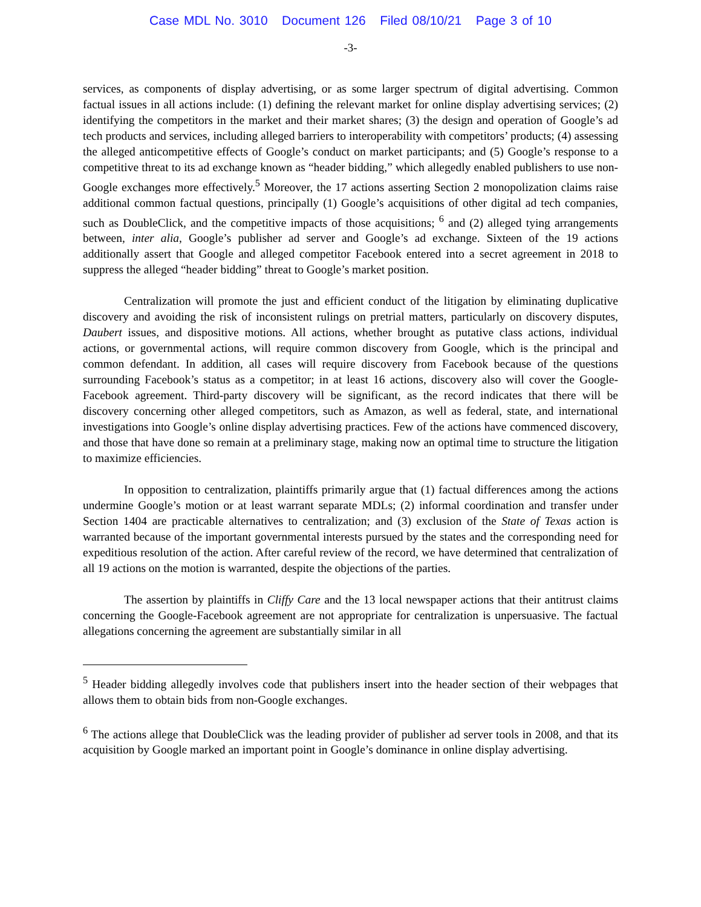Case MDL No. 3010 Document 126 Filed 08/10/21 Page 3 of 10
-3-
services, as components of display advertising, or as some larger spectrum of digital advertising. Common factual issues in all actions include: (1) defining the relevant market for online display advertising services; (2) identifying the competitors in the market and their market shares; (3) the design and operation of Google’s ad tech products and services, including alleged barriers to interoperability with competitors’ products; (4) assessing the alleged anticompetitive effects of Google’s conduct on market participants; and (5) Google’s response to a competitive threat to its ad exchange known as “header bidding,” which allegedly enabled publishers to use non-Google exchanges more effectively.<sup>5</sup> Moreover, the 17 actions asserting Section 2 monopolization claims raise additional common factual questions, principally (1) Google’s acquisitions of other digital ad tech companies, such as DoubleClick, and the competitive impacts of those acquisitions; <sup>6</sup> and (2) alleged tying arrangements between, inter alia, Google’s publisher ad server and Google’s ad exchange. Sixteen of the 19 actions additionally assert that Google and alleged competitor Facebook entered into a secret agreement in 2018 to suppress the alleged “header bidding” threat to Google’s market position.
Centralization will promote the just and efficient conduct of the litigation by eliminating duplicative discovery and avoiding the risk of inconsistent rulings on pretrial matters, particularly on discovery disputes, Daubert issues, and dispositive motions. All actions, whether brought as putative class actions, individual actions, or governmental actions, will require common discovery from Google, which is the principal and common defendant. In addition, all cases will require discovery from Facebook because of the questions surrounding Facebook’s status as a competitor; in at least 16 actions, discovery also will cover the Google-Facebook agreement. Third-party discovery will be significant, as the record indicates that there will be discovery concerning other alleged competitors, such as Amazon, as well as federal, state, and international investigations into Google’s online display advertising practices. Few of the actions have commenced discovery, and those that have done so remain at a preliminary stage, making now an optimal time to structure the litigation to maximize efficiencies.
In opposition to centralization, plaintiffs primarily argue that (1) factual differences among the actions undermine Google’s motion or at least warrant separate MDLs; (2) informal coordination and transfer under Section 1404 are practicable alternatives to centralization; and (3) exclusion of the State of Texas action is warranted because of the important governmental interests pursued by the states and the corresponding need for expeditious resolution of the action. After careful review of the record, we have determined that centralization of all 19 actions on the motion is warranted, despite the objections of the parties.
The assertion by plaintiffs in Cliffy Care and the 13 local newspaper actions that their antitrust claims concerning the Google-Facebook agreement are not appropriate for centralization is unpersuasive. The factual allegations concerning the agreement are substantially similar in all
<sup>5</sup> Header bidding allegedly involves code that publishers insert into the header section of their webpages that allows them to obtain bids from non-Google exchanges.
<sup>6</sup> The actions allege that DoubleClick was the leading provider of publisher ad server tools in 2008, and that its acquisition by Google marked an important point in Google’s dominance in online display advertising.